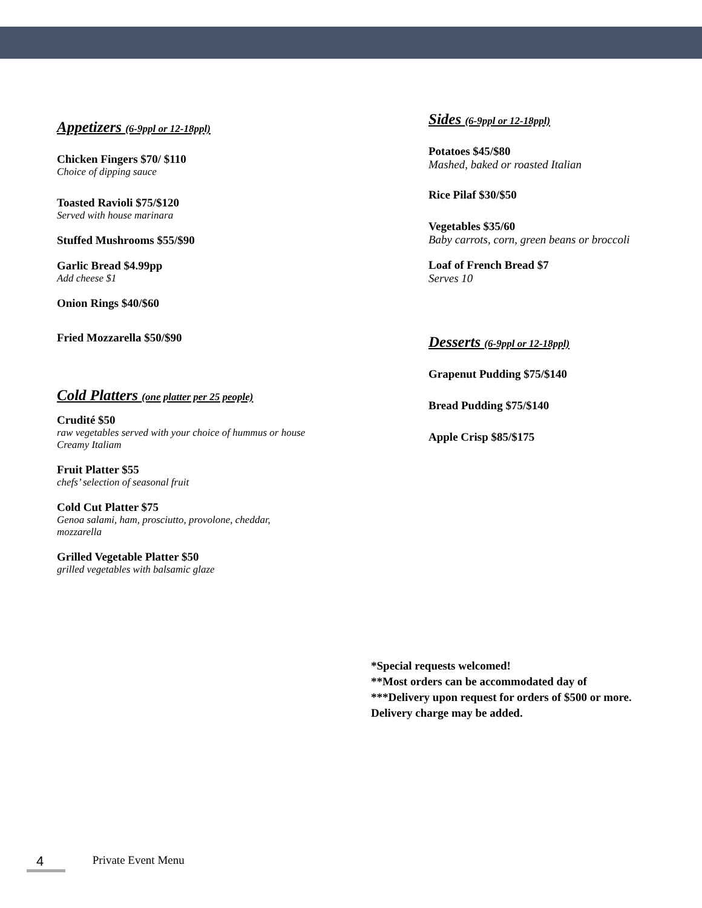Appetizers (6-9ppl or 12-18ppl)
Chicken Fingers $70/ $110
Choice of dipping sauce
Toasted Ravioli $75/$120
Served with house marinara
Stuffed Mushrooms $55/$90
Garlic Bread $4.99pp
Add cheese $1
Onion Rings $40/$60
Fried Mozzarella $50/$90
Cold Platters (one platter per 25 people)
Crudité $50
raw vegetables served with your choice of hummus or house Creamy Italiam
Fruit Platter $55
chefs’ selection of seasonal fruit
Cold Cut Platter $75
Genoa salami, ham, prosciutto, provolone, cheddar, mozzarella
Grilled Vegetable Platter $50
grilled vegetables with balsamic glaze
Sides (6-9ppl or 12-18ppl)
Potatoes $45/$80
Mashed, baked or roasted Italian
Rice Pilaf $30/$50
Vegetables $35/60
Baby carrots, corn, green beans or broccoli
Loaf of French Bread $7
Serves 10
Desserts (6-9ppl or 12-18ppl)
Grapenut Pudding $75/$140
Bread Pudding $75/$140
Apple Crisp $85/$175
*Special requests welcomed!
**Most orders can be accommodated day of
***Delivery upon request for orders of $500 or more.
Delivery charge may be added.
4 Private Event Menu